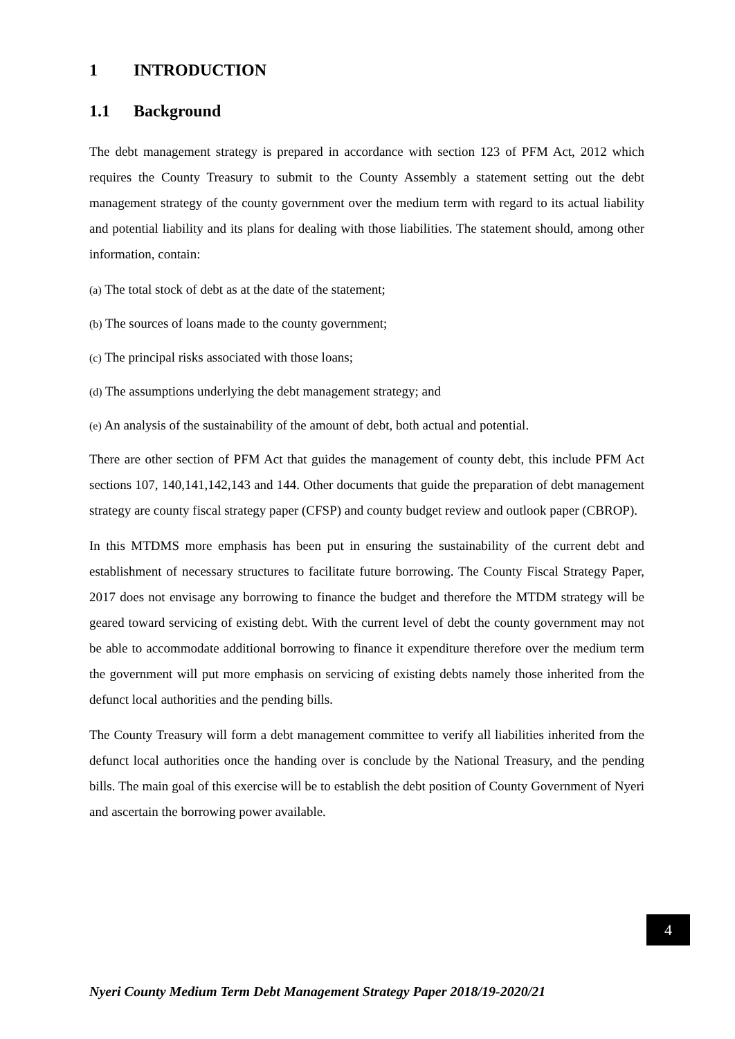1 INTRODUCTION
1.1 Background
The debt management strategy is prepared in accordance with section 123 of PFM Act, 2012 which requires the County Treasury to submit to the County Assembly a statement setting out the debt management strategy of the county government over the medium term with regard to its actual liability and potential liability and its plans for dealing with those liabilities. The statement should, among other information, contain:
(a) The total stock of debt as at the date of the statement;
(b) The sources of loans made to the county government;
(c) The principal risks associated with those loans;
(d) The assumptions underlying the debt management strategy; and
(e) An analysis of the sustainability of the amount of debt, both actual and potential.
There are other section of PFM Act that guides the management of county debt, this include PFM Act sections 107, 140,141,142,143 and 144. Other documents that guide the preparation of debt management strategy are county fiscal strategy paper (CFSP) and county budget review and outlook paper (CBROP).
In this MTDMS more emphasis has been put in ensuring the sustainability of the current debt and establishment of necessary structures to facilitate future borrowing. The County Fiscal Strategy Paper, 2017 does not envisage any borrowing to finance the budget and therefore the MTDM strategy will be geared toward servicing of existing debt. With the current level of debt the county government may not be able to accommodate additional borrowing to finance it expenditure therefore over the medium term the government will put more emphasis on servicing of existing debts namely those inherited from the defunct local authorities and the pending bills.
The County Treasury will form a debt management committee to verify all liabilities inherited from the defunct local authorities once the handing over is conclude by the National Treasury, and the pending bills. The main goal of this exercise will be to establish the debt position of County Government of Nyeri and ascertain the borrowing power available.
4
Nyeri County Medium Term Debt Management Strategy Paper 2018/19-2020/21